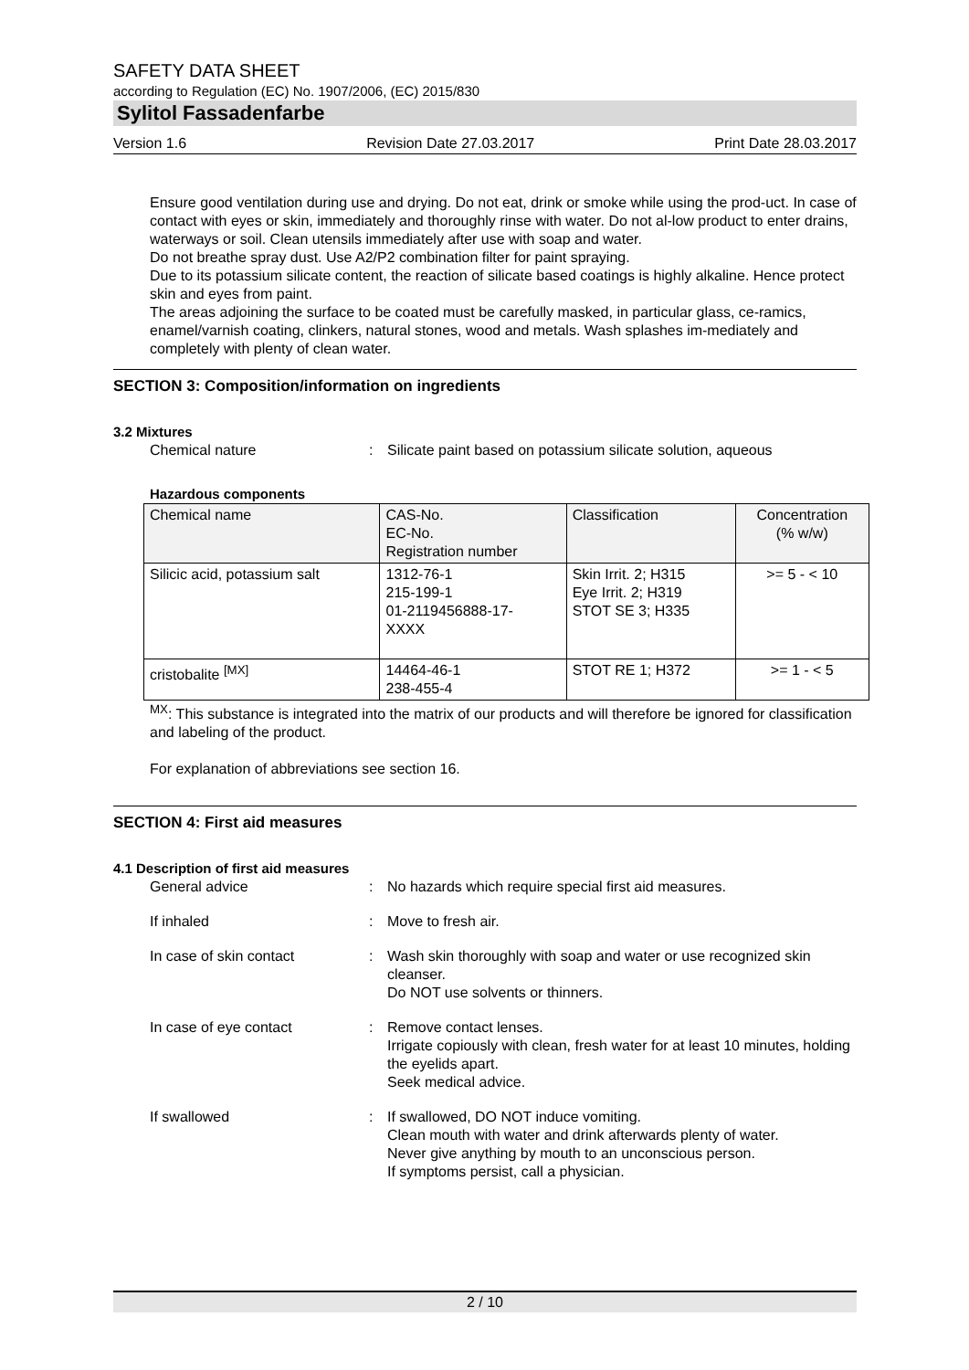SAFETY DATA SHEET
according to Regulation (EC) No. 1907/2006, (EC) 2015/830
Sylitol Fassadenfarbe
Version 1.6 Revision Date 27.03.2017 Print Date 28.03.2017
Ensure good ventilation during use and drying. Do not eat, drink or smoke while using the prod-uct. In case of contact with eyes or skin, immediately and thoroughly rinse with water. Do not al-low product to enter drains, waterways or soil. Clean utensils immediately after use with soap and water.
Do not breathe spray dust. Use A2/P2 combination filter for paint spraying.
Due to its potassium silicate content, the reaction of silicate based coatings is highly alkaline. Hence protect skin and eyes from paint.
The areas adjoining the surface to be coated must be carefully masked, in particular glass, ce-ramics, enamel/varnish coating, clinkers, natural stones, wood and metals. Wash splashes im-mediately and completely with plenty of clean water.
SECTION 3: Composition/information on ingredients
3.2 Mixtures
Chemical nature : Silicate paint based on potassium silicate solution, aqueous
Hazardous components
| Chemical name | CAS-No. EC-No. Registration number | Classification | Concentration (% w/w) |
| --- | --- | --- | --- |
| Silicic acid, potassium salt | 1312-76-1 215-199-1 01-2119456888-17- XXXX | Skin Irrit. 2; H315 Eye Irrit. 2; H319 STOT SE 3; H335 | >= 5 - < 10 |
| cristobalite <sup>[MX]</sup> | 14464-46-1 238-455-4 | STOT RE 1; H372 | >= 1 - < 5 |
<sup>MX</sup>: This substance is integrated into the matrix of our products and will therefore be ignored for classification and labeling of the product.
For explanation of abbreviations see section 16.
SECTION 4: First aid measures
4.1 Description of first aid measures
General advice : No hazards which require special first aid measures.
If inhaled : Move to fresh air.
In case of skin contact : Wash skin thoroughly with soap and water or use recognized skin cleanser.
Do NOT use solvents or thinners.
In case of eye contact : Remove contact lenses.
Irrigate copiously with clean, fresh water for at least 10 minutes, holding the eyelids apart.
Seek medical advice.
If swallowed : If swallowed, DO NOT induce vomiting.
Clean mouth with water and drink afterwards plenty of water.
Never give anything by mouth to an unconscious person.
If symptoms persist, call a physician.
2 / 10